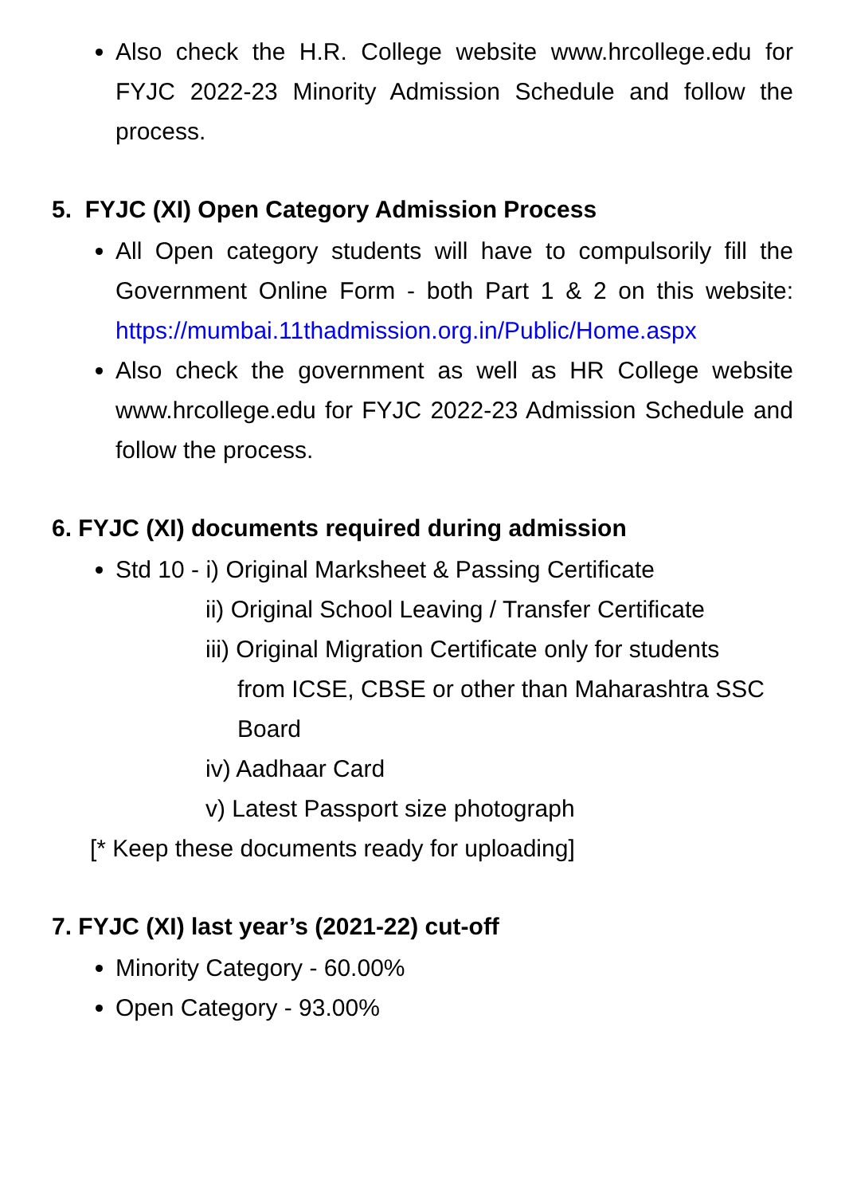Also check the H.R. College website www.hrcollege.edu for FYJC 2022-23 Minority Admission Schedule and follow the process.
5. FYJC (XI) Open Category Admission Process
All Open category students will have to compulsorily fill the Government Online Form - both Part 1 & 2 on this website: https://mumbai.11thadmission.org.in/Public/Home.aspx
Also check the government as well as HR College website www.hrcollege.edu for FYJC 2022-23 Admission Schedule and follow the process.
6. FYJC (XI) documents required during admission
Std 10 - i) Original Marksheet & Passing Certificate
ii) Original School Leaving / Transfer Certificate
iii) Original Migration Certificate only for students
from ICSE, CBSE or other than Maharashtra SSC Board
iv) Aadhaar Card
v) Latest Passport size photograph
[* Keep these documents ready for uploading]
7. FYJC (XI) last year’s (2021-22) cut-off
Minority Category - 60.00%
Open Category - 93.00%